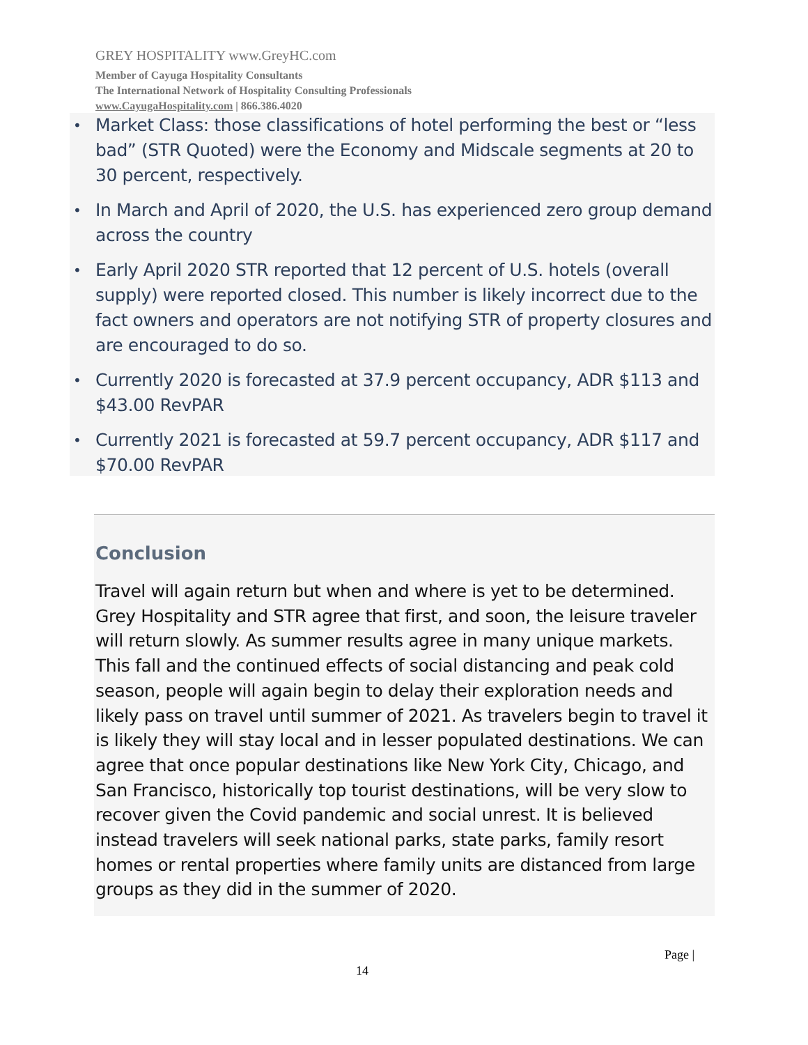GREY HOSPITALITY www.GreyHC.com
Member of Cayuga Hospitality Consultants
The International Network of Hospitality Consulting Professionals
www.CayugaHospitality.com | 866.386.4020
• Market Class: those classifications of hotel performing the best or “less bad” (STR Quoted) were the Economy and Midscale segments at 20 to 30 percent, respectively.
• In March and April of 2020, the U.S. has experienced zero group demand across the country
• Early April 2020 STR reported that 12 percent of U.S. hotels (overall supply) were reported closed. This number is likely incorrect due to the fact owners and operators are not notifying STR of property closures and are encouraged to do so.
• Currently 2020 is forecasted at 37.9 percent occupancy, ADR $113 and $43.00 RevPAR
• Currently 2021 is forecasted at 59.7 percent occupancy, ADR $117 and $70.00 RevPAR
Conclusion
Travel will again return but when and where is yet to be determined. Grey Hospitality and STR agree that first, and soon, the leisure traveler will return slowly. As summer results agree in many unique markets. This fall and the continued effects of social distancing and peak cold season, people will again begin to delay their exploration needs and likely pass on travel until summer of 2021. As travelers begin to travel it is likely they will stay local and in lesser populated destinations. We can agree that once popular destinations like New York City, Chicago, and San Francisco, historically top tourist destinations, will be very slow to recover given the Covid pandemic and social unrest. It is believed instead travelers will seek national parks, state parks, family resort homes or rental properties where family units are distanced from large groups as they did in the summer of 2020.
Page |
14